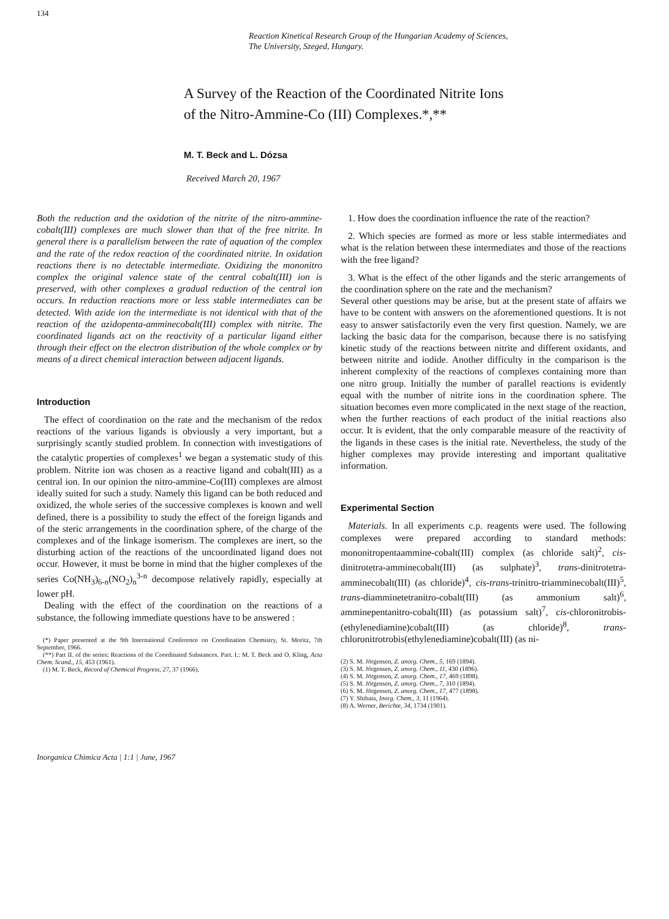134
Reaction Kinetical Research Group of the Hungarian Academy of Sciences,
The University, Szeged, Hungary.
A Survey of the Reaction of the Coordinated Nitrite Ions
of the Nitro-Ammine-Co (III) Complexes.*,**
M. T. Beck and L. Dózsa
Received March 20, 1967
Both the reduction and the oxidation of the nitrite of the nitro-ammine-cobalt(III) complexes are much slower than that of the free nitrite. In general there is a parallelism between the rate of aquation of the complex and the rate of the redox reaction of the coordinated nitrite. In oxidation reactions there is no detectable intermediate. Oxidizing the mononitro complex the original valence state of the central cobalt(III) ion is preserved, with other complexes a gradual reduction of the central ion occurs. In reduction reactions more or less stable intermediates can be detected. With azide ion the intermediate is not identical with that of the reaction of the azidopenta-amminecobalt(III) complex with nitrite. The coordinated ligands act on the reactivity of a particular ligand either through their effect on the electron distribution of the whole complex or by means of a direct chemical interaction between adjacent ligands.
Introduction
The effect of coordination on the rate and the mechanism of the redox reactions of the various ligands is obviously a very important, but a surprisingly scantly studied problem. In connection with investigations of the catalytic properties of complexes<sup>1</sup> we began a systematic study of this problem. Nitrite ion was chosen as a reactive ligand and cobalt(III) as a central ion. In our opinion the nitro-ammine-Co(III) complexes are almost ideally suited for such a study. Namely this ligand can be both reduced and oxidized, the whole series of the successive complexes is known and well defined, there is a possibility to study the effect of the foreign ligands and of the steric arrangements in the coordination sphere, of the charge of the complexes and of the linkage isomerism. The complexes are inert, so the disturbing action of the reactions of the uncoordinated ligand does not occur. However, it must be borne in mind that the higher complexes of the series Co(NH<sub>3</sub>)<sub>6-n</sub>(NO<sub>2</sub>)<sub>n</sub><sup>3-n</sup> decompose relatively rapidly, especially at lower pH.
Dealing with the effect of the coordination on the reactions of a substance, the following immediate questions have to be answered :
(*) Paper presented at the 9th International Conference on Coordination Chemistry, St. Moritz, 7th September, 1966.
(**) Part II. of the series: Reactions of the Coordinated Substances. Part. I.: M. T. Beck and O. Kling, Acta Chem. Scand., 15, 453 (1961).
(1) M. T. Beck, Record of Chemical Progress, 27, 37 (1966).
1. How does the coordination influence the rate of the reaction?
2. Which species are formed as more or less stable intermediates and what is the relation between these intermediates and those of the reactions with the free ligand?
3. What is the effect of the other ligands and the steric arrangements of the coordination sphere on the rate and the mechanism?
Several other questions may be arise, but at the present state of affairs we have to be content with answers on the aforementioned questions. It is not easy to answer satisfactorily even the very first question. Namely, we are lacking the basic data for the comparison, because there is no satisfying kinetic study of the reactions between nitrite and different oxidants, and between nitrite and iodide. Another difficulty in the comparison is the inherent complexity of the reactions of complexes containing more than one nitro group. Initially the number of parallel reactions is evidently equal with the number of nitrite ions in the coordination sphere. The situation becomes even more complicated in the next stage of the reaction, when the further reactions of each product of the initial reactions also occur. It is evident, that the only comparable measure of the reactivity of the ligands in these cases is the initial rate. Nevertheless, the study of the higher complexes may provide interesting and important qualitative information.
Experimental Section
Materials. In all experiments c.p. reagents were used. The following complexes were prepared according to standard methods: mononitropentaammine-cobalt(III) complex (as chloride salt)<sup>2</sup>, cis-dinitrotetra-amminecobalt(III) (as sulphate)<sup>3</sup>, trans-dinitrotetra-amminecobalt(III) (as chloride)<sup>4</sup>, cis-trans-trinitro-triamminecobalt(III)<sup>5</sup>, trans-diamminetetranitro-cobalt(III) (as ammonium salt)<sup>6</sup>, amminepentanitro-cobalt(III) (as potassium salt)<sup>7</sup>, cis-chloronitrobis-(ethylenediamine)cobalt(III) (as chloride)<sup>8</sup>, trans-chloronitrotrobis(ethylenediamine)cobalt(III) (as ni-
(2) S. M. Jörgensen, Z. anorg. Chem., 5, 169 (1894).
(3) S. M. Jörgensen, Z. anorg. Chem., 11, 430 (1896).
(4) S. M. Jörgensen, Z. anorg. Chem., 17, 469 (1898).
(5) S. M. Jörgensen, Z. anorg. Chem., 7, 310 (1894).
(6) S. M. Jörgensen, Z. anorg. Chem., 17, 477 (1898).
(7) Y. Shibata, Inorg. Chem., 3, 11 (1964).
(8) A. Werner, Berichte, 34, 1734 (1901).
Inorganica Chimica Acta | 1:1 | June, 1967